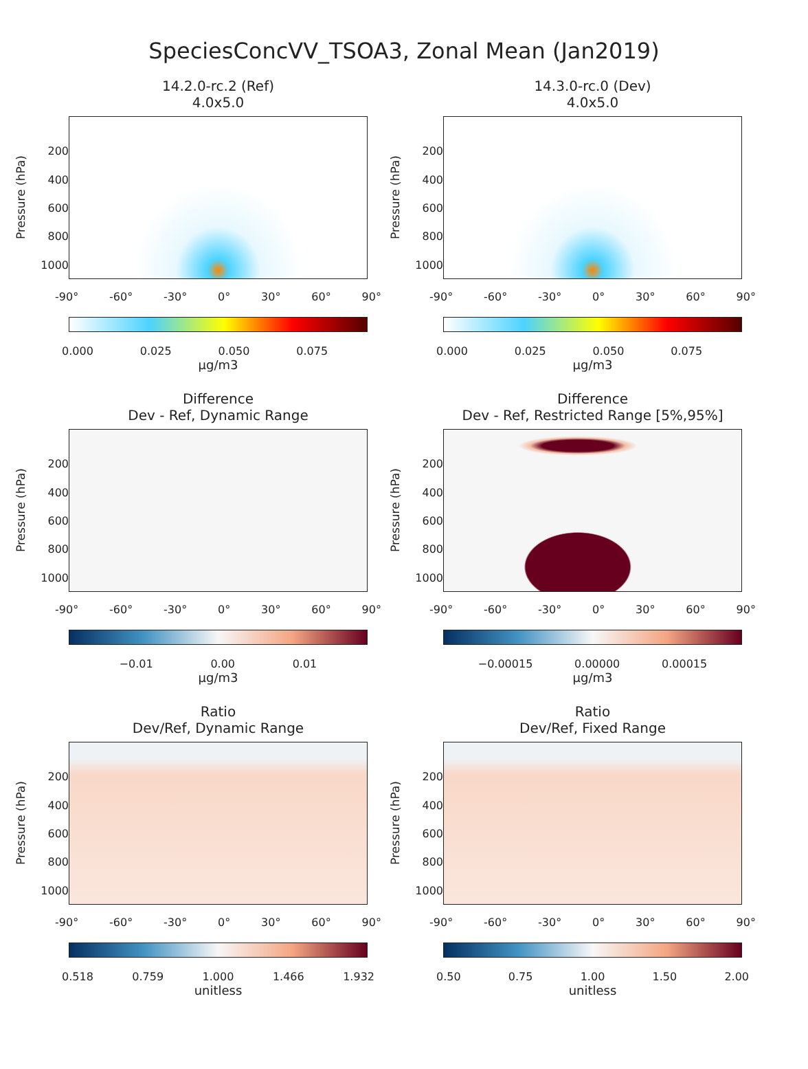SpeciesConcVV_TSOA3, Zonal Mean (Jan2019)
14.2.0-rc.2 (Ref)
4.0x5.0
Pressure (hPa)
200
400
600
800
1000
-90° -60° -30° 0° 30° 60° 90°
0.000 0.025 0.050 0.075
µg/m3
14.3.0-rc.0 (Dev)
4.0x5.0
Pressure (hPa)
200
400
600
800
1000
-90° -60° -30° 0° 30° 60° 90°
0.000 0.025 0.050 0.075
µg/m3
Difference
Dev - Ref, Dynamic Range
Pressure (hPa)
200
400
600
800
1000
-90° -60° -30° 0° 30° 60° 90°
−0.01 0.00 0.01
µg/m3
Difference
Dev - Ref, Restricted Range [5%,95%]
Pressure (hPa)
200
400
600
800
1000
-90° -60° -30° 0° 30° 60° 90°
−0.00015 0.00000 0.00015
µg/m3
Ratio
Dev/Ref, Dynamic Range
Pressure (hPa)
200
400
600
800
1000
-90° -60° -30° 0° 30° 60° 90°
0.518 0.759 1.000 1.466 1.932
unitless
Ratio
Dev/Ref, Fixed Range
Pressure (hPa)
200
400
600
800
1000
-90° -60° -30° 0° 30° 60° 90°
0.50 0.75 1.00 1.50 2.00
unitless